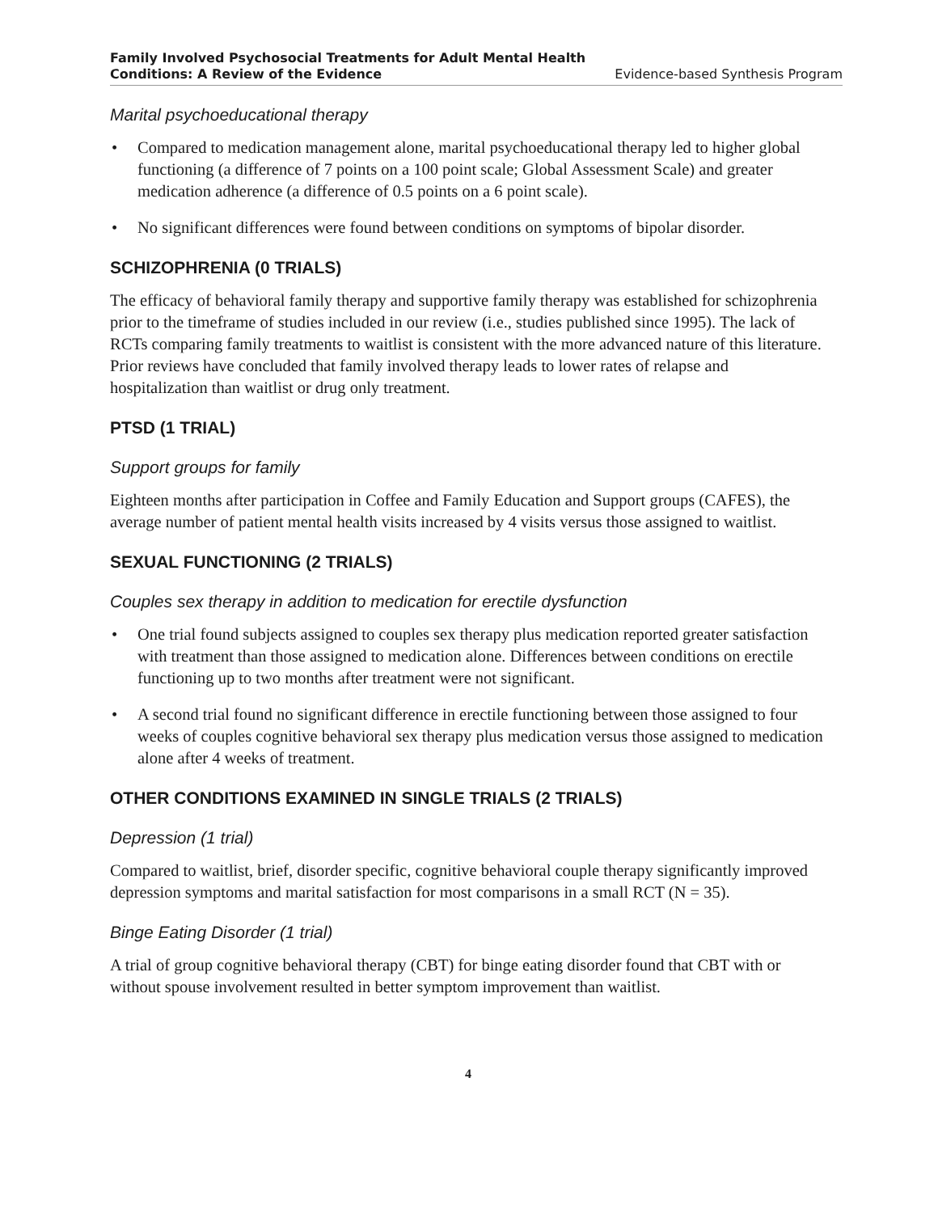Family Involved Psychosocial Treatments for Adult Mental Health
Conditions: A Review of the Evidence Evidence-based Synthesis Program
Marital psychoeducational therapy
• Compared to medication management alone, marital psychoeducational therapy led to higher global functioning (a difference of 7 points on a 100 point scale; Global Assessment Scale) and greater medication adherence (a difference of 0.5 points on a 6 point scale).
• No significant differences were found between conditions on symptoms of bipolar disorder.
SCHIZOPHRENIA (0 TRIALS)
The efficacy of behavioral family therapy and supportive family therapy was established for schizophrenia prior to the timeframe of studies included in our review (i.e., studies published since 1995). The lack of RCTs comparing family treatments to waitlist is consistent with the more advanced nature of this literature. Prior reviews have concluded that family involved therapy leads to lower rates of relapse and hospitalization than waitlist or drug only treatment.
PTSD (1 TRIAL)
Support groups for family
Eighteen months after participation in Coffee and Family Education and Support groups (CAFES), the average number of patient mental health visits increased by 4 visits versus those assigned to waitlist.
SEXUAL FUNCTIONING (2 TRIALS)
Couples sex therapy in addition to medication for erectile dysfunction
• One trial found subjects assigned to couples sex therapy plus medication reported greater satisfaction with treatment than those assigned to medication alone. Differences between conditions on erectile functioning up to two months after treatment were not significant.
• A second trial found no significant difference in erectile functioning between those assigned to four weeks of couples cognitive behavioral sex therapy plus medication versus those assigned to medication alone after 4 weeks of treatment.
OTHER CONDITIONS EXAMINED IN SINGLE TRIALS (2 TRIALS)
Depression (1 trial)
Compared to waitlist, brief, disorder specific, cognitive behavioral couple therapy significantly improved depression symptoms and marital satisfaction for most comparisons in a small RCT (N = 35).
Binge Eating Disorder (1 trial)
A trial of group cognitive behavioral therapy (CBT) for binge eating disorder found that CBT with or without spouse involvement resulted in better symptom improvement than waitlist.
4